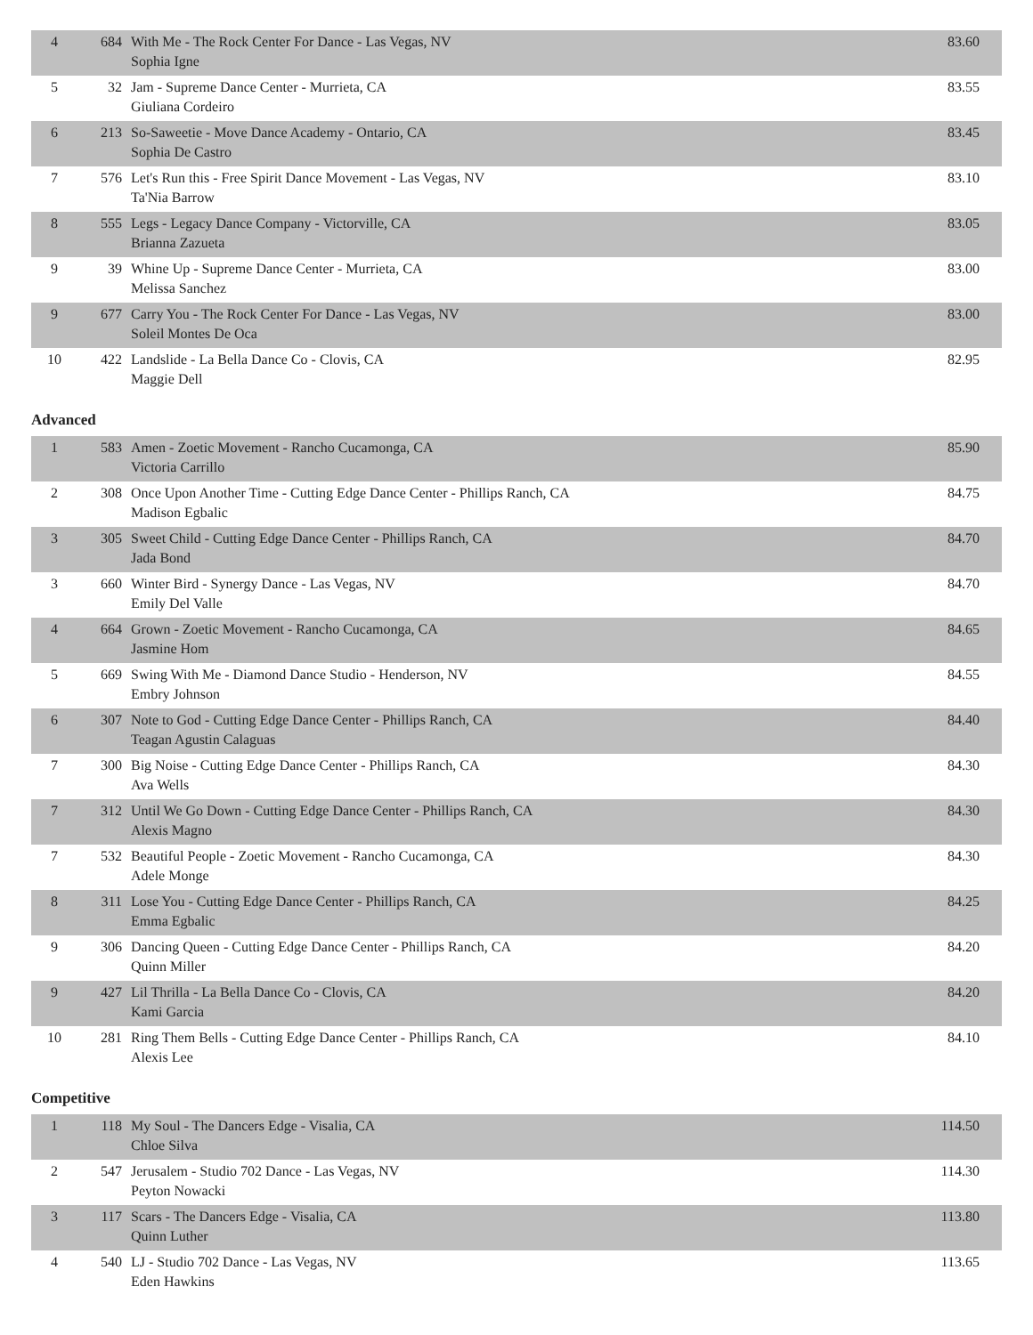| 4 | 684 | With Me - The Rock Center For Dance - Las Vegas, NV Sophia Igne | 83.60 |
| 5 | 32 | Jam - Supreme Dance Center - Murrieta, CA Giuliana Cordeiro | 83.55 |
| 6 | 213 | So-Saweetie - Move Dance Academy - Ontario, CA Sophia De Castro | 83.45 |
| 7 | 576 | Let's Run this - Free Spirit Dance Movement - Las Vegas, NV Ta'Nia Barrow | 83.10 |
| 8 | 555 | Legs - Legacy Dance Company - Victorville, CA Brianna Zazueta | 83.05 |
| 9 | 39 | Whine Up - Supreme Dance Center - Murrieta, CA Melissa Sanchez | 83.00 |
| 9 | 677 | Carry You - The Rock Center For Dance - Las Vegas, NV Soleil Montes De Oca | 83.00 |
| 10 | 422 | Landslide - La Bella Dance Co - Clovis, CA Maggie Dell | 82.95 |
Advanced
| 1 | 583 | Amen - Zoetic Movement - Rancho Cucamonga, CA Victoria Carrillo | 85.90 |
| 2 | 308 | Once Upon Another Time - Cutting Edge Dance Center - Phillips Ranch, CA Madison Egbalic | 84.75 |
| 3 | 305 | Sweet Child - Cutting Edge Dance Center - Phillips Ranch, CA Jada Bond | 84.70 |
| 3 | 660 | Winter Bird - Synergy Dance - Las Vegas, NV Emily Del Valle | 84.70 |
| 4 | 664 | Grown - Zoetic Movement - Rancho Cucamonga, CA Jasmine Hom | 84.65 |
| 5 | 669 | Swing With Me - Diamond Dance Studio - Henderson, NV Embry Johnson | 84.55 |
| 6 | 307 | Note to God - Cutting Edge Dance Center - Phillips Ranch, CA Teagan Agustin Calaguas | 84.40 |
| 7 | 300 | Big Noise - Cutting Edge Dance Center - Phillips Ranch, CA Ava Wells | 84.30 |
| 7 | 312 | Until We Go Down - Cutting Edge Dance Center - Phillips Ranch, CA Alexis Magno | 84.30 |
| 7 | 532 | Beautiful People - Zoetic Movement - Rancho Cucamonga, CA Adele Monge | 84.30 |
| 8 | 311 | Lose You - Cutting Edge Dance Center - Phillips Ranch, CA Emma Egbalic | 84.25 |
| 9 | 306 | Dancing Queen - Cutting Edge Dance Center - Phillips Ranch, CA Quinn Miller | 84.20 |
| 9 | 427 | Lil Thrilla - La Bella Dance Co - Clovis, CA Kami Garcia | 84.20 |
| 10 | 281 | Ring Them Bells - Cutting Edge Dance Center - Phillips Ranch, CA Alexis Lee | 84.10 |
Competitive
| 1 | 118 | My Soul - The Dancers Edge - Visalia, CA Chloe Silva | 114.50 |
| 2 | 547 | Jerusalem - Studio 702 Dance - Las Vegas, NV Peyton Nowacki | 114.30 |
| 3 | 117 | Scars - The Dancers Edge - Visalia, CA Quinn Luther | 113.80 |
| 4 | 540 | LJ - Studio 702 Dance - Las Vegas, NV Eden Hawkins | 113.65 |